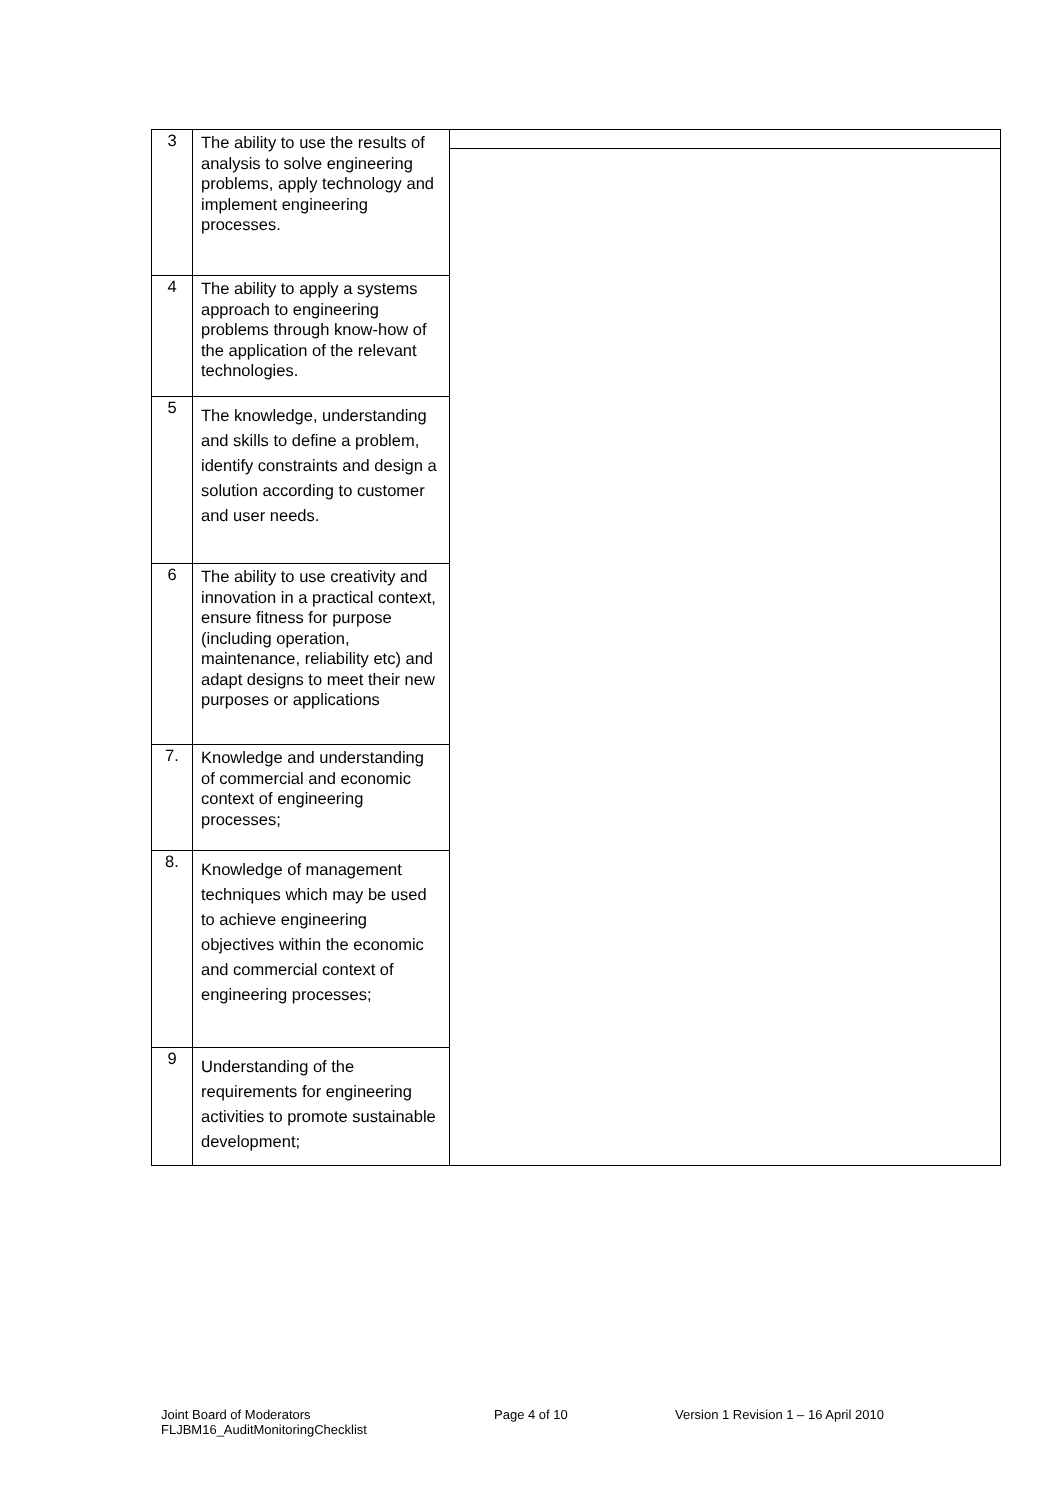| 3 | The ability to use the results of analysis to solve engineering problems, apply technology and implement engineering processes. | |
| 4 | The ability to apply a systems approach to engineering problems through know-how of the application of the relevant technologies. | |
| 5 | The knowledge, understanding and skills to define a problem, identify constraints and design a solution according to customer and user needs. | |
| 6 | The ability to use creativity and innovation in a practical context, ensure fitness for purpose (including operation, maintenance, reliability etc) and adapt designs to meet their new purposes or applications | |
| 7. | Knowledge and understanding of commercial and economic context of engineering processes; | |
| 8. | Knowledge of management techniques which may be used to achieve engineering objectives within the economic and commercial context of engineering processes; | |
| 9 | Understanding of the requirements for engineering activities to promote sustainable development; | |
Joint Board of Moderators
FLJBM16_AuditMonitoringChecklist
Page 4 of 10 Version 1 Revision 1 – 16 April 2010